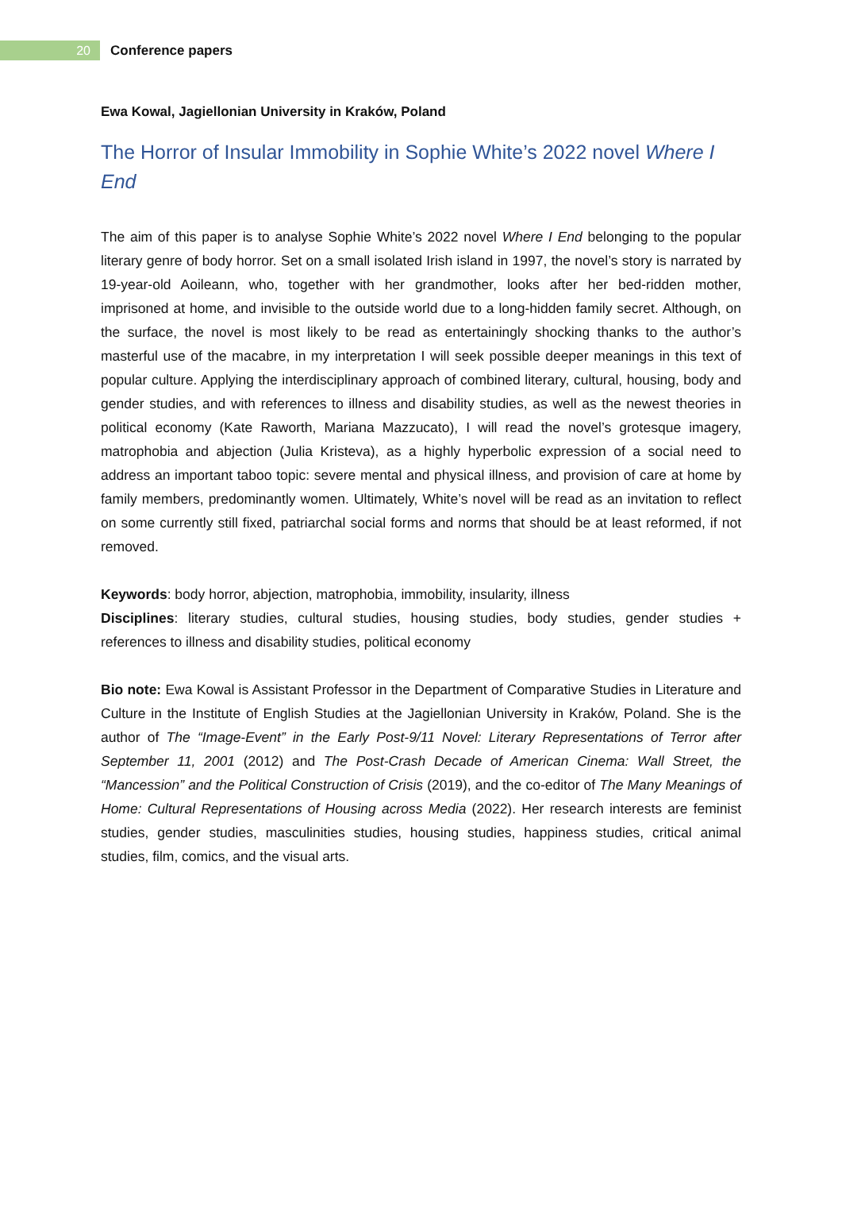20
Conference papers
Ewa Kowal, Jagiellonian University in Kraków, Poland
The Horror of Insular Immobility in Sophie White’s 2022 novel Where I End
The aim of this paper is to analyse Sophie White’s 2022 novel Where I End belonging to the popular literary genre of body horror. Set on a small isolated Irish island in 1997, the novel’s story is narrated by 19-year-old Aoileann, who, together with her grandmother, looks after her bed-ridden mother, imprisoned at home, and invisible to the outside world due to a long-hidden family secret. Although, on the surface, the novel is most likely to be read as entertainingly shocking thanks to the author’s masterful use of the macabre, in my interpretation I will seek possible deeper meanings in this text of popular culture. Applying the interdisciplinary approach of combined literary, cultural, housing, body and gender studies, and with references to illness and disability studies, as well as the newest theories in political economy (Kate Raworth, Mariana Mazzucato), I will read the novel’s grotesque imagery, matrophobia and abjection (Julia Kristeva), as a highly hyperbolic expression of a social need to address an important taboo topic: severe mental and physical illness, and provision of care at home by family members, predominantly women. Ultimately, White’s novel will be read as an invitation to reflect on some currently still fixed, patriarchal social forms and norms that should be at least reformed, if not removed.
Keywords: body horror, abjection, matrophobia, immobility, insularity, illness
Disciplines: literary studies, cultural studies, housing studies, body studies, gender studies + references to illness and disability studies, political economy
Bio note: Ewa Kowal is Assistant Professor in the Department of Comparative Studies in Literature and Culture in the Institute of English Studies at the Jagiellonian University in Kraków, Poland. She is the author of The “Image-Event” in the Early Post-9/11 Novel: Literary Representations of Terror after September 11, 2001 (2012) and The Post-Crash Decade of American Cinema: Wall Street, the “Mancession” and the Political Construction of Crisis (2019), and the co-editor of The Many Meanings of Home: Cultural Representations of Housing across Media (2022). Her research interests are feminist studies, gender studies, masculinities studies, housing studies, happiness studies, critical animal studies, film, comics, and the visual arts.